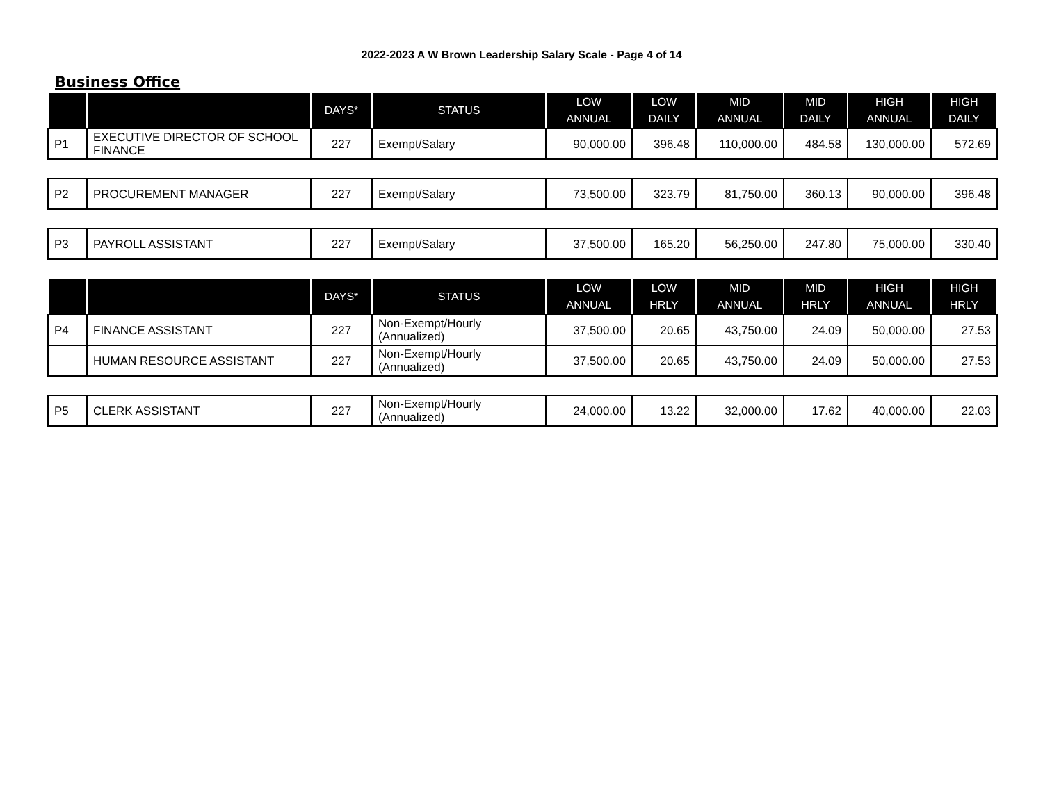2022-2023 A W Brown Leadership Salary Scale - Page 4 of 14
Business Office
| | | DAYS* | STATUS | LOW ANNUAL | LOW DAILY | MID ANNUAL | MID DAILY | HIGH ANNUAL | HIGH DAILY |
| --- | --- | --- | --- | --- | --- | --- | --- | --- | --- |
| P1 | EXECUTIVE DIRECTOR OF SCHOOL FINANCE | 227 | Exempt/Salary | 90,000.00 | 396.48 | 110,000.00 | 484.58 | 130,000.00 | 572.69 |
| P2 | PROCUREMENT MANAGER | 227 | Exempt/Salary | 73,500.00 | 323.79 | 81,750.00 | 360.13 | 90,000.00 | 396.48 |
| P3 | PAYROLL ASSISTANT | 227 | Exempt/Salary | 37,500.00 | 165.20 | 56,250.00 | 247.80 | 75,000.00 | 330.40 |
| | | DAYS* | STATUS | LOW ANNUAL | LOW HRLY | MID ANNUAL | MID HRLY | HIGH ANNUAL | HIGH HRLY |
| P4 | FINANCE ASSISTANT | 227 | Non-Exempt/Hourly (Annualized) | 37,500.00 | 20.65 | 43,750.00 | 24.09 | 50,000.00 | 27.53 |
| | HUMAN RESOURCE ASSISTANT | 227 | Non-Exempt/Hourly (Annualized) | 37,500.00 | 20.65 | 43,750.00 | 24.09 | 50,000.00 | 27.53 |
| P5 | CLERK ASSISTANT | 227 | Non-Exempt/Hourly (Annualized) | 24,000.00 | 13.22 | 32,000.00 | 17.62 | 40,000.00 | 22.03 |